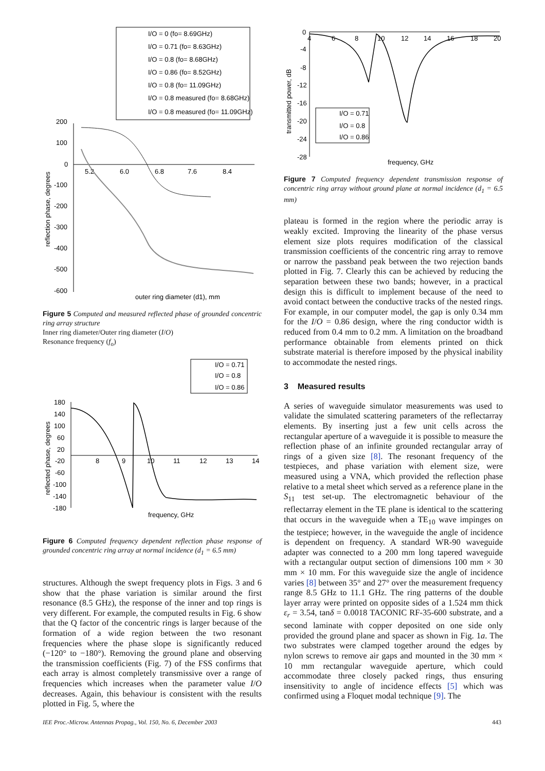I/O = 0 (fo= 8.69GHz)
I/O = 0.71 (fo= 8.63GHz)
I/O = 0.8 (fo= 8.68GHz)
I/O = 0.86 (fo= 8.52GHz)
I/O = 0.8 (fo= 11.09GHz)
I/O = 0.8 measured (fo= 8.68GHz)
I/O = 0.8 measured (fo= 11.09GHz)
200
100
0
-100
-200
-300
-400
-500
-600
5.2
6.0
6.8
7.6
8.4
outer ring diameter (d1), mm
reflection phase, degrees
Figure 5 Computed and measured reflected phase of grounded concentric ring array structure
Inner ring diameter/Outer ring diameter (I/O)
Resonance frequency (f<sub>o</sub>)
I/O = 0.71
I/O = 0.8
I/O = 0.86
180
140
100
60
20
-20
-60
-100
-140
-180
8
9
10
11
12
13
14
frequency, GHz
reflected phase, degrees
Figure 6 Computed frequency dependent reflection phase response of grounded concentric ring array at normal incidence (d<sub>1</sub> = 6.5 mm)
structures. Although the swept frequency plots in Figs. 3 and 6 show that the phase variation is similar around the first resonance (8.5 GHz), the response of the inner and top rings is very different. For example, the computed results in Fig. 6 show that the Q factor of the concentric rings is larger because of the formation of a wide region between the two resonant frequencies where the phase slope is significantly reduced (−120° to −180°). Removing the ground plane and observing the transmission coefficients (Fig. 7) of the FSS confirms that each array is almost completely transmissive over a range of frequencies which increases when the parameter value I/O decreases. Again, this behaviour is consistent with the results plotted in Fig. 5, where the
0
-4
-8
-12
-16
-20
-24
-28
4
6
8
10
12
14
16
18
20
I/O = 0.71
I/O = 0.8
I/O = 0.86
frequency, GHz
transmitted power, dB
Figure 7 Computed frequency dependent transmission response of concentric ring array without ground plane at normal incidence (d<sub>1</sub> = 6.5 mm)
plateau is formed in the region where the periodic array is weakly excited. Improving the linearity of the phase versus element size plots requires modification of the classical transmission coefficients of the concentric ring array to remove or narrow the passband peak between the two rejection bands plotted in Fig. 7. Clearly this can be achieved by reducing the separation between these two bands; however, in a practical design this is difficult to implement because of the need to avoid contact between the conductive tracks of the nested rings. For example, in our computer model, the gap is only 0.34 mm for the I/O = 0.86 design, where the ring conductor width is reduced from 0.4 mm to 0.2 mm. A limitation on the broadband performance obtainable from elements printed on thick substrate material is therefore imposed by the physical inability to accommodate the nested rings.
3 Measured results
A series of waveguide simulator measurements was used to validate the simulated scattering parameters of the reflectarray elements. By inserting just a few unit cells across the rectangular aperture of a waveguide it is possible to measure the reflection phase of an infinite grounded rectangular array of rings of a given size [8]. The resonant frequency of the testpieces, and phase variation with element size, were measured using a VNA, which provided the reflection phase relative to a metal sheet which served as a reference plane in the S<sub>11</sub> test set-up. The electromagnetic behaviour of the reflectarray element in the TE plane is identical to the scattering that occurs in the waveguide when a TE<sub>10</sub> wave impinges on the testpiece; however, in the waveguide the angle of incidence is dependent on frequency. A standard WR-90 waveguide adapter was connected to a 200 mm long tapered waveguide with a rectangular output section of dimensions 100 mm × 30 mm × 10 mm. For this waveguide size the angle of incidence varies [8] between 35° and 27° over the measurement frequency range 8.5 GHz to 11.1 GHz. The ring patterns of the double layer array were printed on opposite sides of a 1.524 mm thick ε<sub>r</sub> = 3.54, tanδ = 0.0018 TACONIC RF-35-600 substrate, and a second laminate with copper deposited on one side only provided the ground plane and spacer as shown in Fig. 1a. The two substrates were clamped together around the edges by nylon screws to remove air gaps and mounted in the 30 mm × 10 mm rectangular waveguide aperture, which could accommodate three closely packed rings, thus ensuring insensitivity to angle of incidence effects [5] which was confirmed using a Floquet modal technique [9]. The
IEE Proc.-Microw. Antennas Propag., Vol. 150, No. 6, December 2003
443